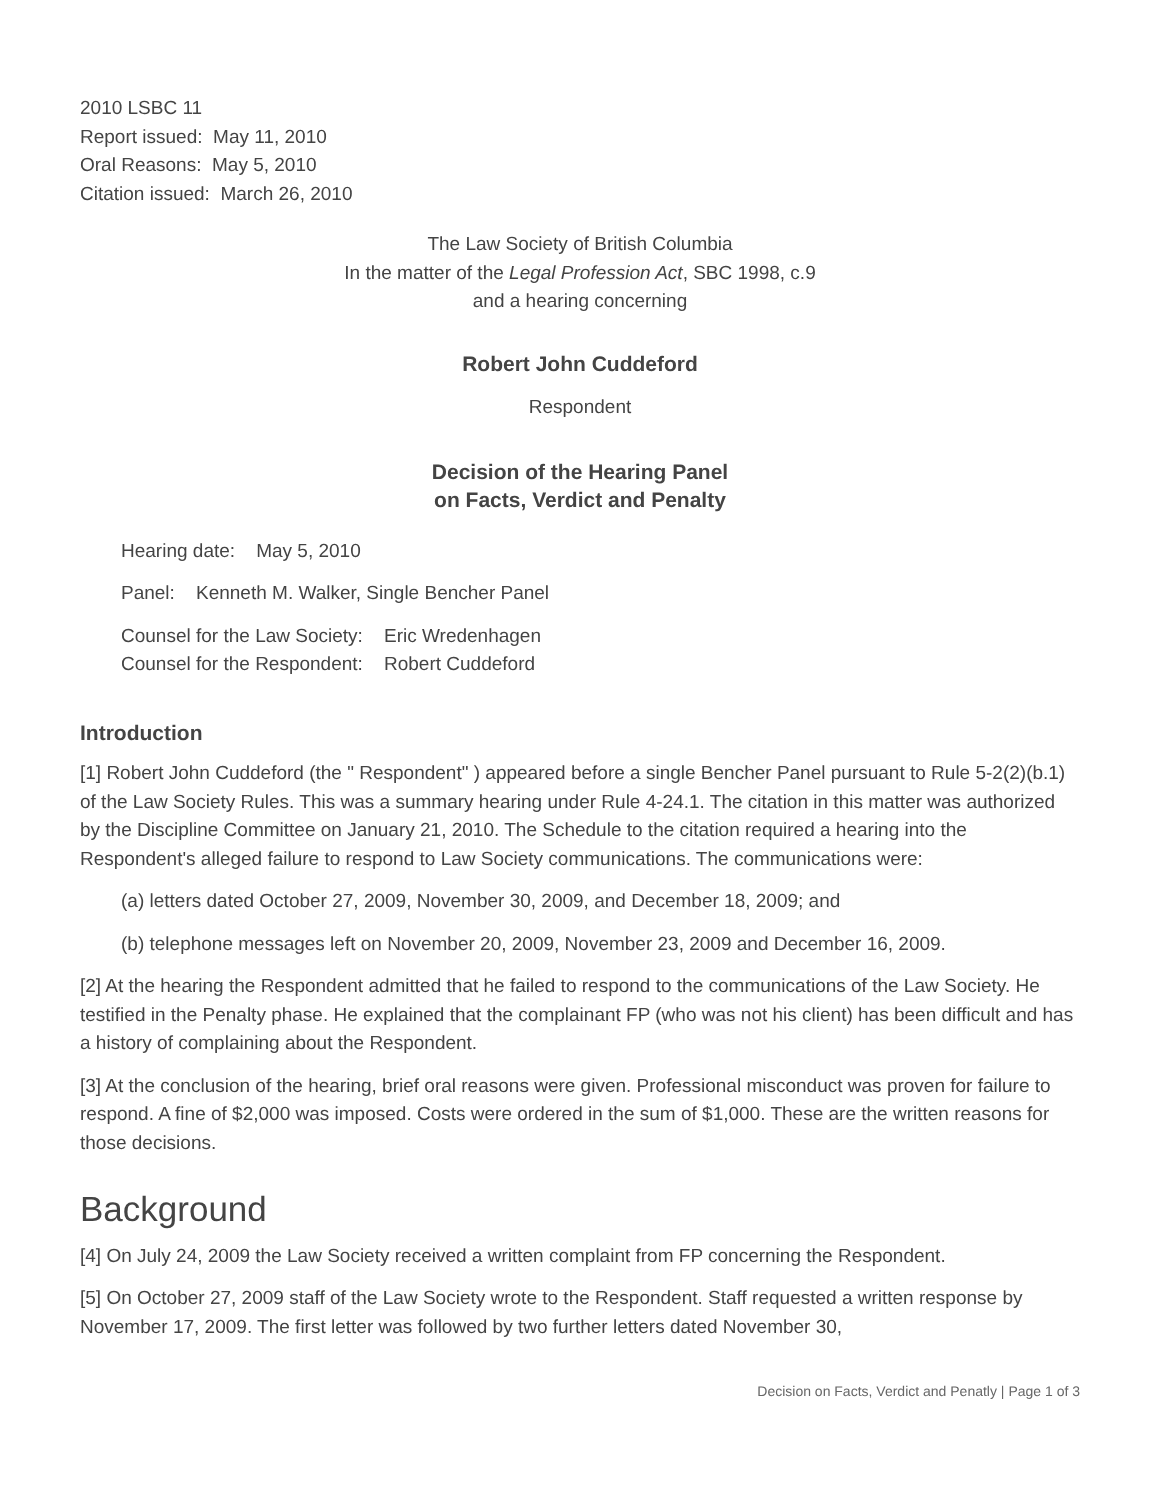2010 LSBC 11
Report issued: May 11, 2010
Oral Reasons: May 5, 2010
Citation issued: March 26, 2010
The Law Society of British Columbia
In the matter of the Legal Profession Act, SBC 1998, c.9
and a hearing concerning
Robert John Cuddeford
Respondent
Decision of the Hearing Panel
on Facts, Verdict and Penalty
Hearing date: May 5, 2010
Panel: Kenneth M. Walker, Single Bencher Panel
Counsel for the Law Society: Eric Wredenhagen
Counsel for the Respondent: Robert Cuddeford
Introduction
[1] Robert John Cuddeford (the " Respondent" ) appeared before a single Bencher Panel pursuant to Rule 5-2(2)(b.1) of the Law Society Rules. This was a summary hearing under Rule 4-24.1. The citation in this matter was authorized by the Discipline Committee on January 21, 2010. The Schedule to the citation required a hearing into the Respondent's alleged failure to respond to Law Society communications. The communications were:
(a) letters dated October 27, 2009, November 30, 2009, and December 18, 2009; and
(b) telephone messages left on November 20, 2009, November 23, 2009 and December 16, 2009.
[2] At the hearing the Respondent admitted that he failed to respond to the communications of the Law Society. He testified in the Penalty phase. He explained that the complainant FP (who was not his client) has been difficult and has a history of complaining about the Respondent.
[3] At the conclusion of the hearing, brief oral reasons were given. Professional misconduct was proven for failure to respond. A fine of $2,000 was imposed. Costs were ordered in the sum of $1,000. These are the written reasons for those decisions.
Background
[4] On July 24, 2009 the Law Society received a written complaint from FP concerning the Respondent.
[5] On October 27, 2009 staff of the Law Society wrote to the Respondent. Staff requested a written response by November 17, 2009. The first letter was followed by two further letters dated November 30,
Decision on Facts, Verdict and Penatly | Page 1 of 3